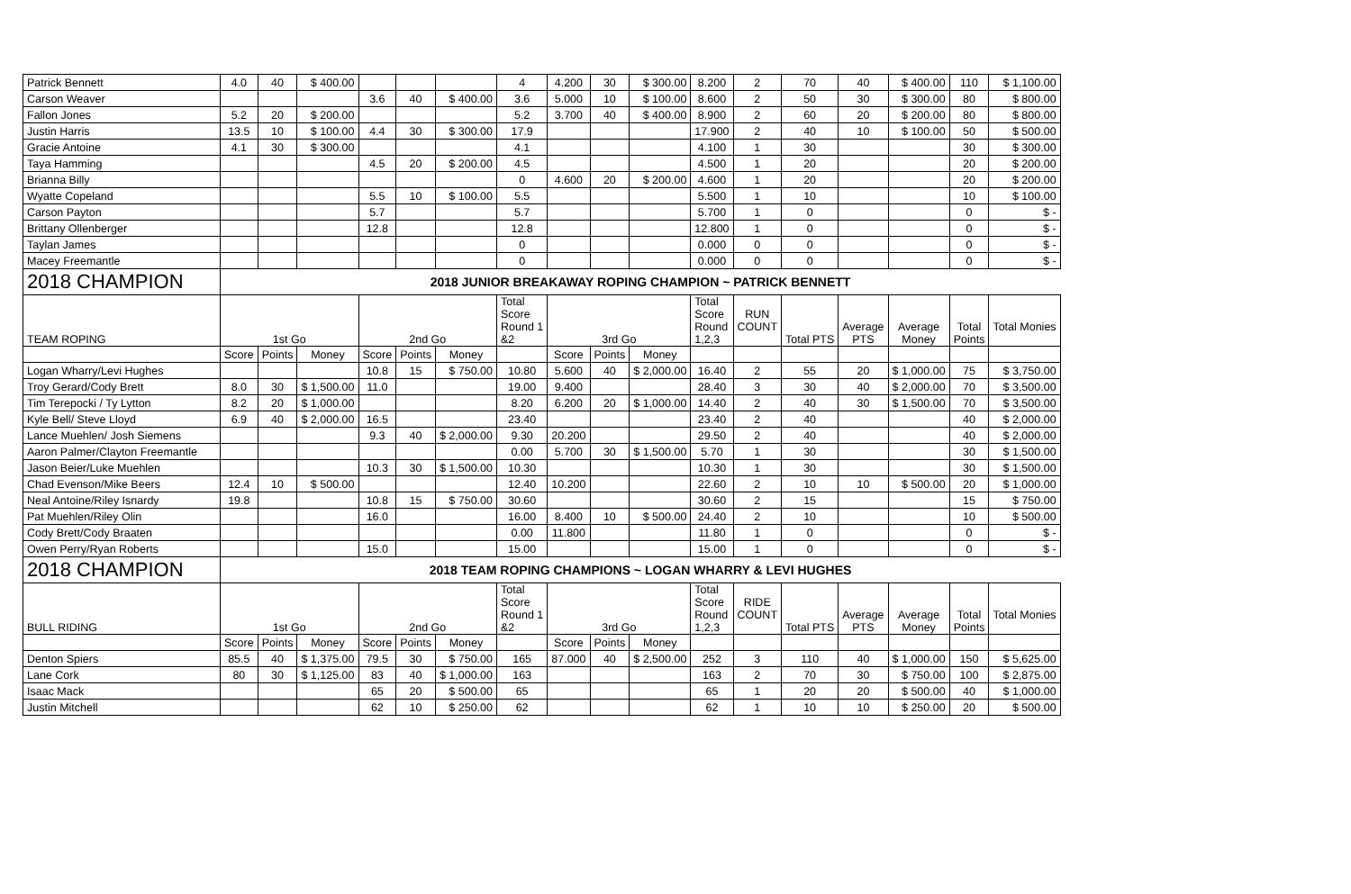| Patrick Bennett | 4.0 | 40 | $ 400.00 | | | | 4 | 4.200 | 30 | $ 300.00 | 8.200 | 2 | 70 | 40 | $ 400.00 | 110 | $ 1,100.00 |
| Carson Weaver | | | | 3.6 | 40 | $ 400.00 | 3.6 | 5.000 | 10 | $ 100.00 | 8.600 | 2 | 50 | 30 | $ 300.00 | 80 | $ 800.00 |
| Fallon Jones | 5.2 | 20 | $ 200.00 | | | | 5.2 | 3.700 | 40 | $ 400.00 | 8.900 | 2 | 60 | 20 | $ 200.00 | 80 | $ 800.00 |
| Justin Harris | 13.5 | 10 | $ 100.00 | 4.4 | 30 | $ 300.00 | 17.9 | | | | 17.900 | 2 | 40 | 10 | $ 100.00 | 50 | $ 500.00 |
| Gracie Antoine | 4.1 | 30 | $ 300.00 | | | | 4.1 | | | | 4.100 | 1 | 30 | | | 30 | $ 300.00 |
| Taya Hamming | | | | 4.5 | 20 | $ 200.00 | 4.5 | | | | 4.500 | 1 | 20 | | | 20 | $ 200.00 |
| Brianna Billy | | | | | | | 0 | 4.600 | 20 | $ 200.00 | 4.600 | 1 | 20 | | | 20 | $ 200.00 |
| Wyatte Copeland | | | | 5.5 | 10 | $ 100.00 | 5.5 | | | | 5.500 | 1 | 10 | | | 10 | $ 100.00 |
| Carson Payton | | | | 5.7 | | | 5.7 | | | | 5.700 | 1 | 0 | | | 0 | $ - |
| Brittany Ollenberger | | | | 12.8 | | | 12.8 | | | | 12.800 | 1 | 0 | | | 0 | $ - |
| Taylan James | | | | | | | 0 | | | | 0.000 | 0 | 0 | | | 0 | $ - |
| Macey Freemantle | | | | | | | 0 | | | | 0.000 | 0 | 0 | | | 0 | $ - |
| 2018 CHAMPION | 2018 JUNIOR BREAKAWAY ROPING CHAMPION ~ PATRICK BENNETT | | | | | | | | | | | | | | | | |
| TEAM ROPING | 1st Go | | | 2nd Go | | | Total Score Round 1 &2 | 3rd Go | | | Total Score Round 1,2,3 | RUN COUNT | Total PTS | Average PTS | Average Money | Total Points | Total Monies |
| | Score | Points | Money | Score | Points | Money | | Score | Points | Money | | | | | | | |
| Logan Wharry/Levi Hughes | | | | 10.8 | 15 | $ 750.00 | 10.80 | 5.600 | 40 | $ 2,000.00 | 16.40 | 2 | 55 | 20 | $ 1,000.00 | 75 | $ 3,750.00 |
| Troy Gerard/Cody Brett | 8.0 | 30 | $ 1,500.00 | 11.0 | | | 19.00 | 9.400 | | | 28.40 | 3 | 30 | 40 | $ 2,000.00 | 70 | $ 3,500.00 |
| Tim Terepocki / Ty Lytton | 8.2 | 20 | $ 1,000.00 | | | | 8.20 | 6.200 | 20 | $ 1,000.00 | 14.40 | 2 | 40 | 30 | $ 1,500.00 | 70 | $ 3,500.00 |
| Kyle Bell/ Steve Lloyd | 6.9 | 40 | $ 2,000.00 | 16.5 | | | 23.40 | | | | 23.40 | 2 | 40 | | | 40 | $ 2,000.00 |
| Lance Muehlen/ Josh Siemens | | | | 9.3 | 40 | $ 2,000.00 | 9.30 | 20.200 | | | 29.50 | 2 | 40 | | | 40 | $ 2,000.00 |
| Aaron Palmer/Clayton Freemantle | | | | | | | 0.00 | 5.700 | 30 | $ 1,500.00 | 5.70 | 1 | 30 | | | 30 | $ 1,500.00 |
| Jason Beier/Luke Muehlen | | | | 10.3 | 30 | $ 1,500.00 | 10.30 | | | | 10.30 | 1 | 30 | | | 30 | $ 1,500.00 |
| Chad Evenson/Mike Beers | 12.4 | 10 | $ 500.00 | | | | 12.40 | 10.200 | | | 22.60 | 2 | 10 | 10 | $ 500.00 | 20 | $ 1,000.00 |
| Neal Antoine/Riley Isnardy | 19.8 | | | 10.8 | 15 | $ 750.00 | 30.60 | | | | 30.60 | 2 | 15 | | | 15 | $ 750.00 |
| Pat Muehlen/Riley Olin | | | | 16.0 | | | 16.00 | 8.400 | 10 | $ 500.00 | 24.40 | 2 | 10 | | | 10 | $ 500.00 |
| Cody Brett/Cody Braaten | | | | | | | 0.00 | 11.800 | | | 11.80 | 1 | 0 | | | 0 | $ - |
| Owen Perry/Ryan Roberts | | | | 15.0 | | | 15.00 | | | | 15.00 | 1 | 0 | | | 0 | $ - |
| 2018 CHAMPION | 2018 TEAM ROPING CHAMPIONS ~ LOGAN WHARRY & LEVI HUGHES | | | | | | | | | | | | | | | | |
| BULL RIDING | 1st Go | | | 2nd Go | | | Total Score Round 1 &2 | 3rd Go | | | Total Score Round 1,2,3 | RIDE COUNT | Total PTS | Average PTS | Average Money | Total Points | Total Monies |
| | Score | Points | Money | Score | Points | Money | | Score | Points | Money | | | | | | | |
| Denton Spiers | 85.5 | 40 | $ 1,375.00 | 79.5 | 30 | $ 750.00 | 165 | 87.000 | 40 | $ 2,500.00 | 252 | 3 | 110 | 40 | $ 1,000.00 | 150 | $ 5,625.00 |
| Lane Cork | 80 | 30 | $ 1,125.00 | 83 | 40 | $ 1,000.00 | 163 | | | | 163 | 2 | 70 | 30 | $ 750.00 | 100 | $ 2,875.00 |
| Isaac Mack | | | | 65 | 20 | $ 500.00 | 65 | | | | 65 | 1 | 20 | 20 | $ 500.00 | 40 | $ 1,000.00 |
| Justin Mitchell | | | | 62 | 10 | $ 250.00 | 62 | | | | 62 | 1 | 10 | 10 | $ 250.00 | 20 | $ 500.00 |